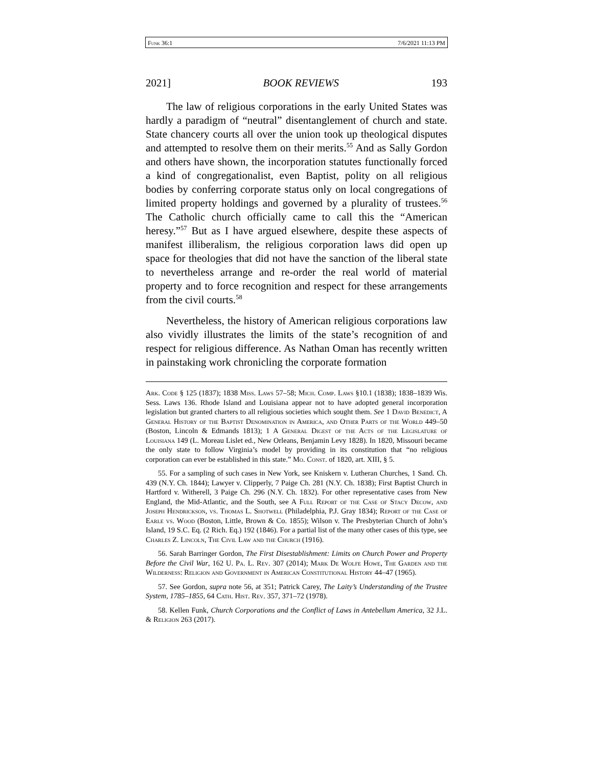Funk 36:1 7/6/2021 11:13 PM
2021] BOOK REVIEWS 193
The law of religious corporations in the early United States was hardly a paradigm of “neutral” disentanglement of church and state. State chancery courts all over the union took up theological disputes and attempted to resolve them on their merits.<sup>55</sup> And as Sally Gordon and others have shown, the incorporation statutes functionally forced a kind of congregationalist, even Baptist, polity on all religious bodies by conferring corporate status only on local congregations of limited property holdings and governed by a plurality of trustees.<sup>56</sup> The Catholic church officially came to call this the “American heresy.”<sup>57</sup> But as I have argued elsewhere, despite these aspects of manifest illiberalism, the religious corporation laws did open up space for theologies that did not have the sanction of the liberal state to nevertheless arrange and re-order the real world of material property and to force recognition and respect for these arrangements from the civil courts.<sup>58</sup>
Nevertheless, the history of American religious corporations law also vividly illustrates the limits of the state’s recognition of and respect for religious difference. As Nathan Oman has recently written in painstaking work chronicling the corporate formation
Ark. Code § 125 (1837); 1838 Miss. Laws 57–58; Mich. Comp. Laws §10.1 (1838); 1838–1839 Wis. Sess. Laws 136. Rhode Island and Louisiana appear not to have adopted general incorporation legislation but granted charters to all religious societies which sought them. See 1 David Benedict, A General History of the Baptist Denomination in America, and Other Parts of the World 449–50 (Boston, Lincoln & Edmands 1813); 1 A General Digest of the Acts of the Legislature of Louisiana 149 (L. Moreau Lislet ed., New Orleans, Benjamin Levy 1828). In 1820, Missouri became the only state to follow Virginia’s model by providing in its constitution that “no religious corporation can ever be established in this state.” Mo. Const. of 1820, art. XIII, § 5.
55. For a sampling of such cases in New York, see Kniskern v. Lutheran Churches, 1 Sand. Ch. 439 (N.Y. Ch. 1844); Lawyer v. Clipperly, 7 Paige Ch. 281 (N.Y. Ch. 1838); First Baptist Church in Hartford v. Witherell, 3 Paige Ch. 296 (N.Y. Ch. 1832). For other representative cases from New England, the Mid-Atlantic, and the South, see A Full Report of the Case of Stacy Decow, and Joseph Hendrickson, vs. Thomas L. Shotwell (Philadelphia, P.J. Gray 1834); Report of the Case of Earle vs. Wood (Boston, Little, Brown & Co. 1855); Wilson v. The Presbyterian Church of John’s Island, 19 S.C. Eq. (2 Rich. Eq.) 192 (1846). For a partial list of the many other cases of this type, see Charles Z. Lincoln, The Civil Law and the Church (1916).
56. Sarah Barringer Gordon, The First Disestablishment: Limits on Church Power and Property Before the Civil War, 162 U. Pa. L. Rev. 307 (2014); Mark De Wolfe Howe, The Garden and the Wilderness: Religion and Government in American Constitutional History 44–47 (1965).
57. See Gordon, supra note 56, at 351; Patrick Carey, The Laity’s Understanding of the Trustee System, 1785–1855, 64 Cath. Hist. Rev. 357, 371–72 (1978).
58. Kellen Funk, Church Corporations and the Conflict of Laws in Antebellum America, 32 J.L. & Religion 263 (2017).